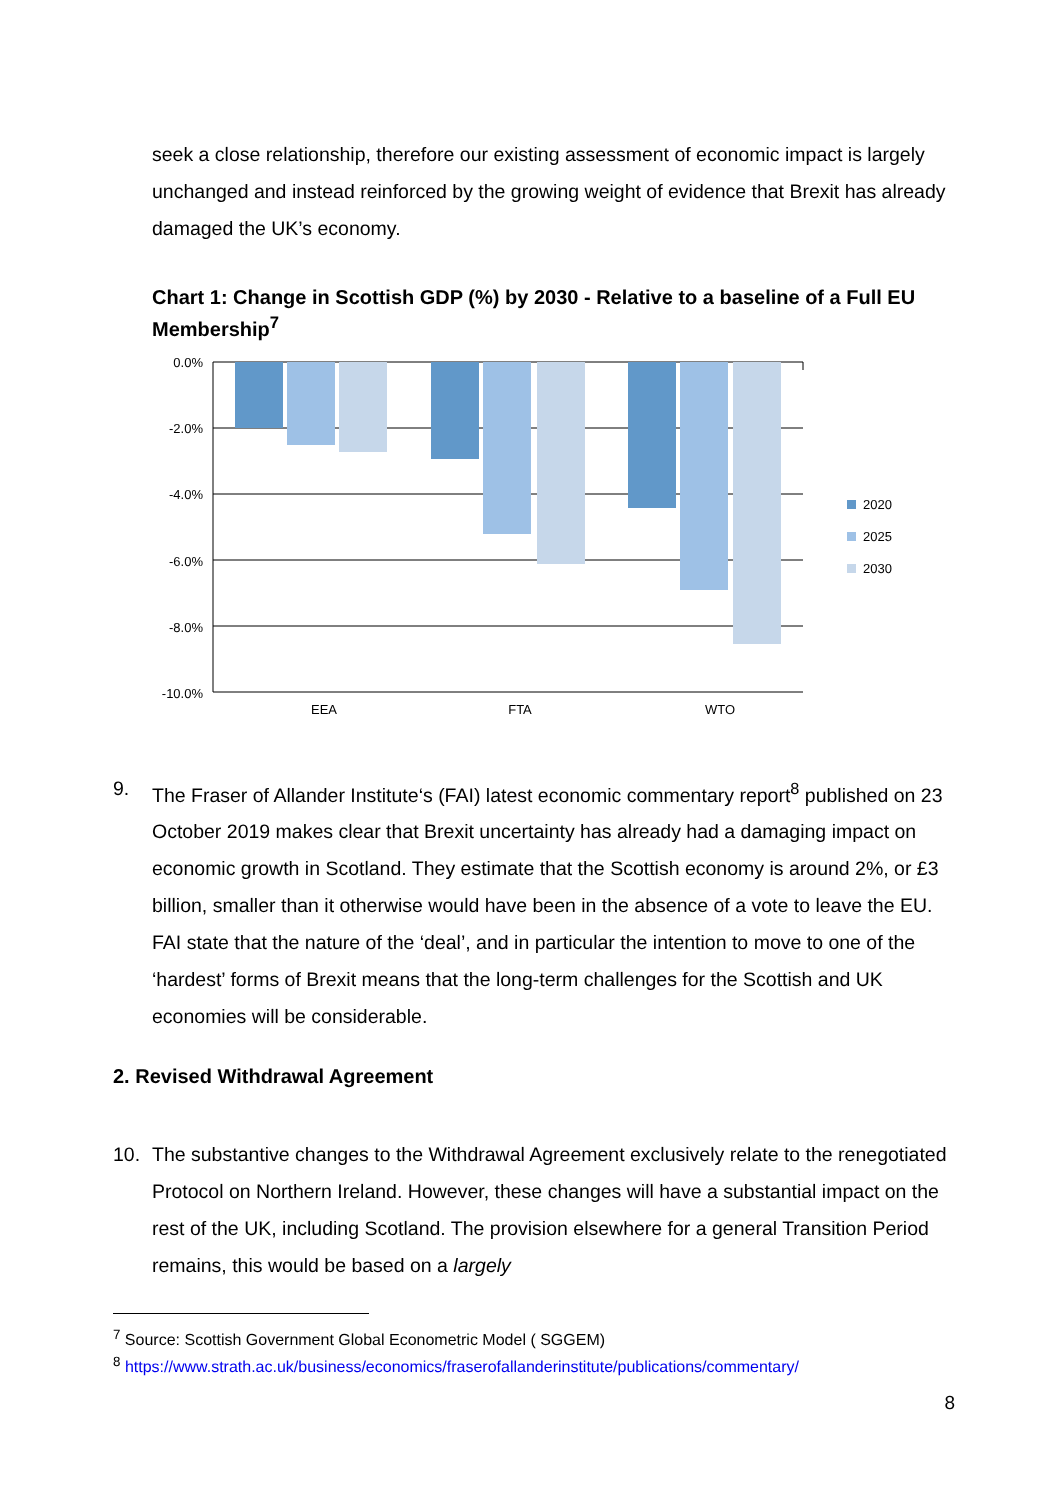seek a close relationship, therefore our existing assessment of economic impact is largely unchanged and instead reinforced by the growing weight of evidence that Brexit has already damaged the UK’s economy.
Chart 1: Change in Scottish GDP (%) by 2030 - Relative to a baseline of a Full EU Membership<sup>7</sup>
0.0%
-2.0%
-4.0%
-6.0%
-8.0%
-10.0%
EEA
FTA
WTO
2020
2025
2030
9. The Fraser of Allander Institute‘s (FAI) latest economic commentary report<sup>8</sup> published on 23 October 2019 makes clear that Brexit uncertainty has already had a damaging impact on economic growth in Scotland. They estimate that the Scottish economy is around 2%, or £3 billion, smaller than it otherwise would have been in the absence of a vote to leave the EU. FAI state that the nature of the ‘deal’, and in particular the intention to move to one of the ‘hardest’ forms of Brexit means that the long-term challenges for the Scottish and UK economies will be considerable.
2. Revised Withdrawal Agreement
10. The substantive changes to the Withdrawal Agreement exclusively relate to the renegotiated Protocol on Northern Ireland. However, these changes will have a substantial impact on the rest of the UK, including Scotland. The provision elsewhere for a general Transition Period remains, this would be based on a largely
<sup>7</sup> Source: Scottish Government Global Econometric Model ( SGGEM)
<sup>8</sup> https://www.strath.ac.uk/business/economics/fraserofallanderinstitute/publications/commentary/
8